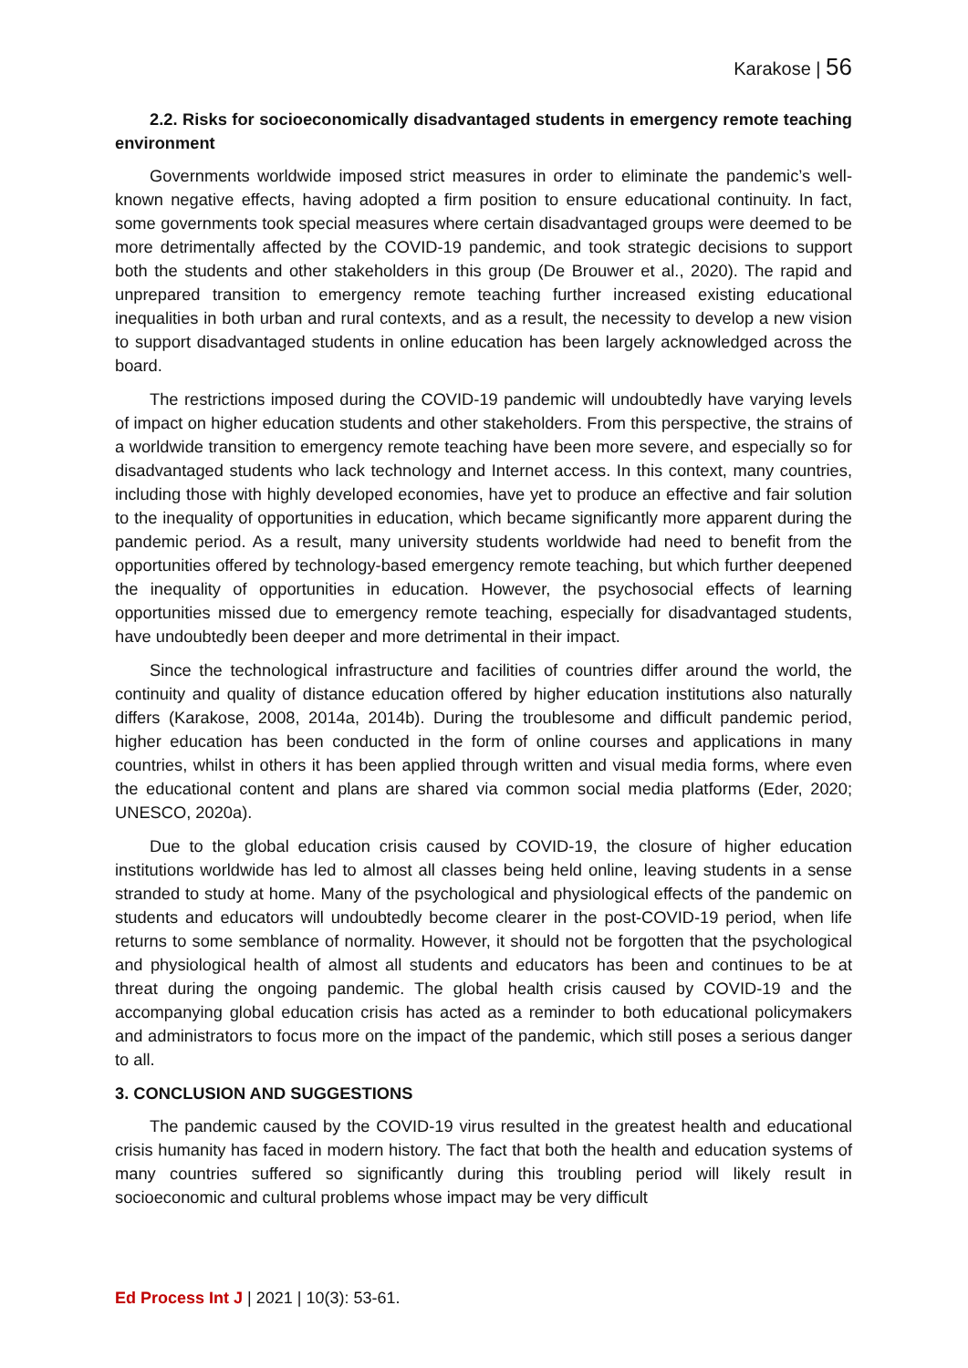Karakose | 56
2.2. Risks for socioeconomically disadvantaged students in emergency remote teaching environment
Governments worldwide imposed strict measures in order to eliminate the pandemic’s well-known negative effects, having adopted a firm position to ensure educational continuity. In fact, some governments took special measures where certain disadvantaged groups were deemed to be more detrimentally affected by the COVID-19 pandemic, and took strategic decisions to support both the students and other stakeholders in this group (De Brouwer et al., 2020). The rapid and unprepared transition to emergency remote teaching further increased existing educational inequalities in both urban and rural contexts, and as a result, the necessity to develop a new vision to support disadvantaged students in online education has been largely acknowledged across the board.
The restrictions imposed during the COVID-19 pandemic will undoubtedly have varying levels of impact on higher education students and other stakeholders. From this perspective, the strains of a worldwide transition to emergency remote teaching have been more severe, and especially so for disadvantaged students who lack technology and Internet access. In this context, many countries, including those with highly developed economies, have yet to produce an effective and fair solution to the inequality of opportunities in education, which became significantly more apparent during the pandemic period. As a result, many university students worldwide had need to benefit from the opportunities offered by technology-based emergency remote teaching, but which further deepened the inequality of opportunities in education. However, the psychosocial effects of learning opportunities missed due to emergency remote teaching, especially for disadvantaged students, have undoubtedly been deeper and more detrimental in their impact.
Since the technological infrastructure and facilities of countries differ around the world, the continuity and quality of distance education offered by higher education institutions also naturally differs (Karakose, 2008, 2014a, 2014b). During the troublesome and difficult pandemic period, higher education has been conducted in the form of online courses and applications in many countries, whilst in others it has been applied through written and visual media forms, where even the educational content and plans are shared via common social media platforms (Eder, 2020; UNESCO, 2020a).
Due to the global education crisis caused by COVID-19, the closure of higher education institutions worldwide has led to almost all classes being held online, leaving students in a sense stranded to study at home. Many of the psychological and physiological effects of the pandemic on students and educators will undoubtedly become clearer in the post-COVID-19 period, when life returns to some semblance of normality. However, it should not be forgotten that the psychological and physiological health of almost all students and educators has been and continues to be at threat during the ongoing pandemic. The global health crisis caused by COVID-19 and the accompanying global education crisis has acted as a reminder to both educational policymakers and administrators to focus more on the impact of the pandemic, which still poses a serious danger to all.
3. CONCLUSION AND SUGGESTIONS
The pandemic caused by the COVID-19 virus resulted in the greatest health and educational crisis humanity has faced in modern history. The fact that both the health and education systems of many countries suffered so significantly during this troubling period will likely result in socioeconomic and cultural problems whose impact may be very difficult
Ed Process Int J | 2021 | 10(3): 53-61.